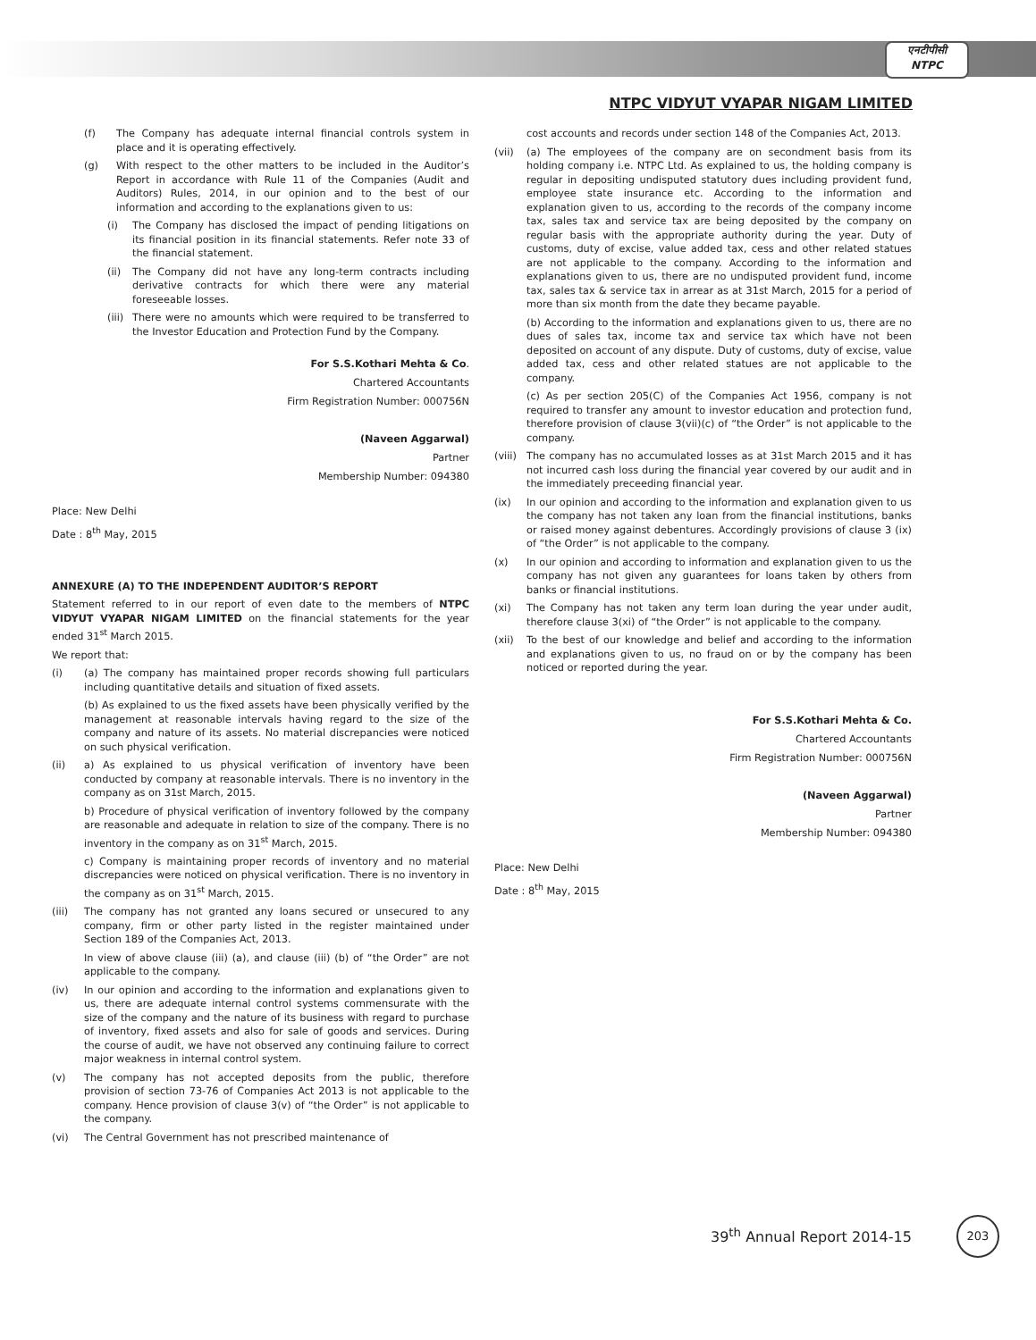एनटीपीसी
NTPC
NTPC VIDYUT VYAPAR NIGAM LIMITED
(f) The Company has adequate internal financial controls system in place and it is operating effectively.
(g) With respect to the other matters to be included in the Auditor’s Report in accordance with Rule 11 of the Companies (Audit and Auditors) Rules, 2014, in our opinion and to the best of our information and according to the explanations given to us:
(i) The Company has disclosed the impact of pending litigations on its financial position in its financial statements. Refer note 33 of the financial statement.
(ii) The Company did not have any long-term contracts including derivative contracts for which there were any material foreseeable losses.
(iii) There were no amounts which were required to be transferred to the Investor Education and Protection Fund by the Company.
For S.S.Kothari Mehta & Co.
Chartered Accountants
Firm Registration Number: 000756N
(Naveen Aggarwal)
Partner
Membership Number: 094380
Place: New Delhi
Date : 8<sup>th</sup> May, 2015
ANNEXURE (A) TO THE INDEPENDENT AUDITOR’S REPORT
Statement referred to in our report of even date to the members of NTPC VIDYUT VYAPAR NIGAM LIMITED on the financial statements for the year ended 31<sup>st</sup> March 2015.
We report that:
(i) (a) The company has maintained proper records showing full particulars including quantitative details and situation of fixed assets.
(b) As explained to us the fixed assets have been physically verified by the management at reasonable intervals having regard to the size of the company and nature of its assets. No material discrepancies were noticed on such physical verification.
(ii) a) As explained to us physical verification of inventory have been conducted by company at reasonable intervals. There is no inventory in the company as on 31st March, 2015.
b) Procedure of physical verification of inventory followed by the company are reasonable and adequate in relation to size of the company. There is no inventory in the company as on 31<sup>st</sup> March, 2015.
c) Company is maintaining proper records of inventory and no material discrepancies were noticed on physical verification. There is no inventory in the company as on 31<sup>st</sup> March, 2015.
(iii) The company has not granted any loans secured or unsecured to any company, firm or other party listed in the register maintained under Section 189 of the Companies Act, 2013.
In view of above clause (iii) (a), and clause (iii) (b) of “the Order” are not applicable to the company.
(iv) In our opinion and according to the information and explanations given to us, there are adequate internal control systems commensurate with the size of the company and the nature of its business with regard to purchase of inventory, fixed assets and also for sale of goods and services. During the course of audit, we have not observed any continuing failure to correct major weakness in internal control system.
(v) The company has not accepted deposits from the public, therefore provision of section 73-76 of Companies Act 2013 is not applicable to the company. Hence provision of clause 3(v) of “the Order” is not applicable to the company.
(vi) The Central Government has not prescribed maintenance of
cost accounts and records under section 148 of the Companies Act, 2013.
(vii) (a) The employees of the company are on secondment basis from its holding company i.e. NTPC Ltd. As explained to us, the holding company is regular in depositing undisputed statutory dues including provident fund, employee state insurance etc. According to the information and explanation given to us, according to the records of the company income tax, sales tax and service tax are being deposited by the company on regular basis with the appropriate authority during the year. Duty of customs, duty of excise, value added tax, cess and other related statues are not applicable to the company. According to the information and explanations given to us, there are no undisputed provident fund, income tax, sales tax & service tax in arrear as at 31st March, 2015 for a period of more than six month from the date they became payable.
(b) According to the information and explanations given to us, there are no dues of sales tax, income tax and service tax which have not been deposited on account of any dispute. Duty of customs, duty of excise, value added tax, cess and other related statues are not applicable to the company.
(c) As per section 205(C) of the Companies Act 1956, company is not required to transfer any amount to investor education and protection fund, therefore provision of clause 3(vii)(c) of “the Order” is not applicable to the company.
(viii) The company has no accumulated losses as at 31st March 2015 and it has not incurred cash loss during the financial year covered by our audit and in the immediately preceeding financial year.
(ix) In our opinion and according to the information and explanation given to us the company has not taken any loan from the financial institutions, banks or raised money against debentures. Accordingly provisions of clause 3 (ix) of “the Order” is not applicable to the company.
(x) In our opinion and according to information and explanation given to us the company has not given any guarantees for loans taken by others from banks or financial institutions.
(xi) The Company has not taken any term loan during the year under audit, therefore clause 3(xi) of “the Order” is not applicable to the company.
(xii) To the best of our knowledge and belief and according to the information and explanations given to us, no fraud on or by the company has been noticed or reported during the year.
For S.S.Kothari Mehta & Co.
Chartered Accountants
Firm Registration Number: 000756N
(Naveen Aggarwal)
Partner
Membership Number: 094380
Place: New Delhi
Date : 8<sup>th</sup> May, 2015
39<sup>th</sup> Annual Report 2014-15
203